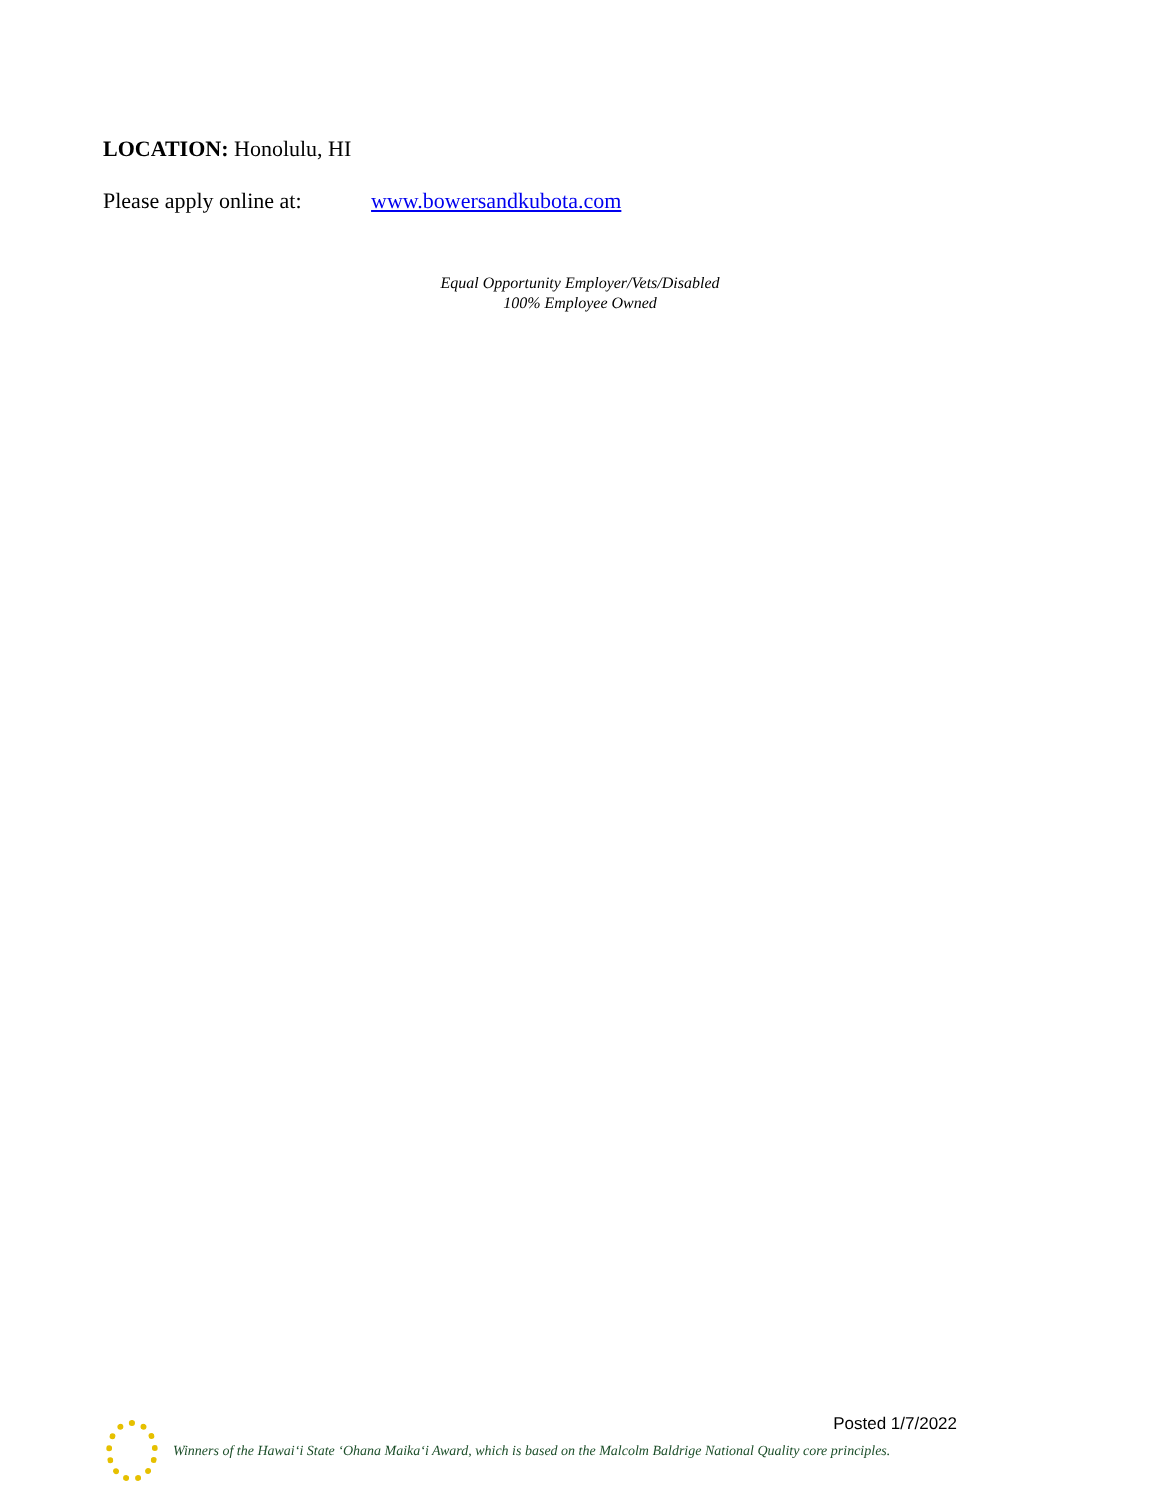LOCATION: Honolulu, HI
Please apply online at: www.bowersandkubota.com
Equal Opportunity Employer/Vets/Disabled
100% Employee Owned
Posted 1/7/2022
Winners of the Hawai‘i State ‘Ohana Maika‘i Award, which is based on the Malcolm Baldrige National Quality core principles.